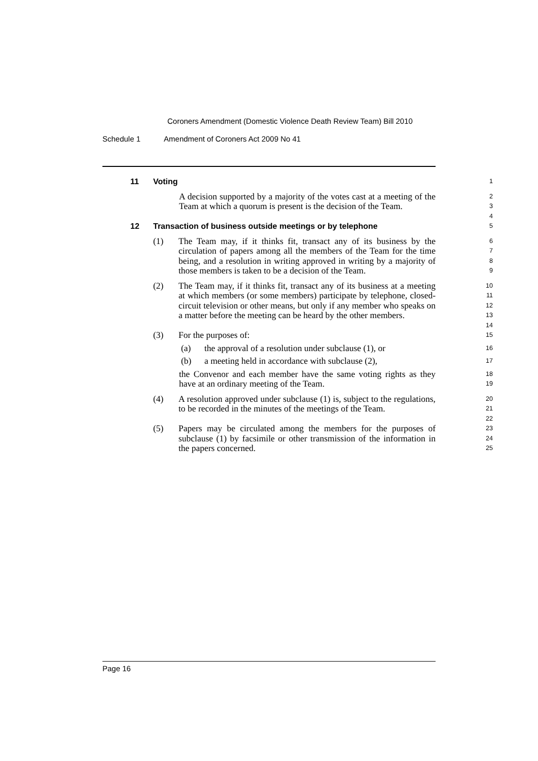Coroners Amendment (Domestic Violence Death Review Team) Bill 2010
Schedule 1 Amendment of Coroners Act 2009 No 41
11 Voting
1
A decision supported by a majority of the votes cast at a meeting of the Team at which a quorum is present is the decision of the Team.
2
3
4
12 Transaction of business outside meetings or by telephone
5
(1) The Team may, if it thinks fit, transact any of its business by the circulation of papers among all the members of the Team for the time being, and a resolution in writing approved in writing by a majority of those members is taken to be a decision of the Team.
6
7
8
9
(2) The Team may, if it thinks fit, transact any of its business at a meeting at which members (or some members) participate by telephone, closed-circuit television or other means, but only if any member who speaks on a matter before the meeting can be heard by the other members.
10
11
12
13
14
(3) For the purposes of:
15
(a) the approval of a resolution under subclause (1), or
16
(b) a meeting held in accordance with subclause (2),
17
the Convenor and each member have the same voting rights as they have at an ordinary meeting of the Team.
18
19
(4) A resolution approved under subclause (1) is, subject to the regulations, to be recorded in the minutes of the meetings of the Team.
20
21
22
(5) Papers may be circulated among the members for the purposes of subclause (1) by facsimile or other transmission of the information in the papers concerned.
23
24
25
Page 16